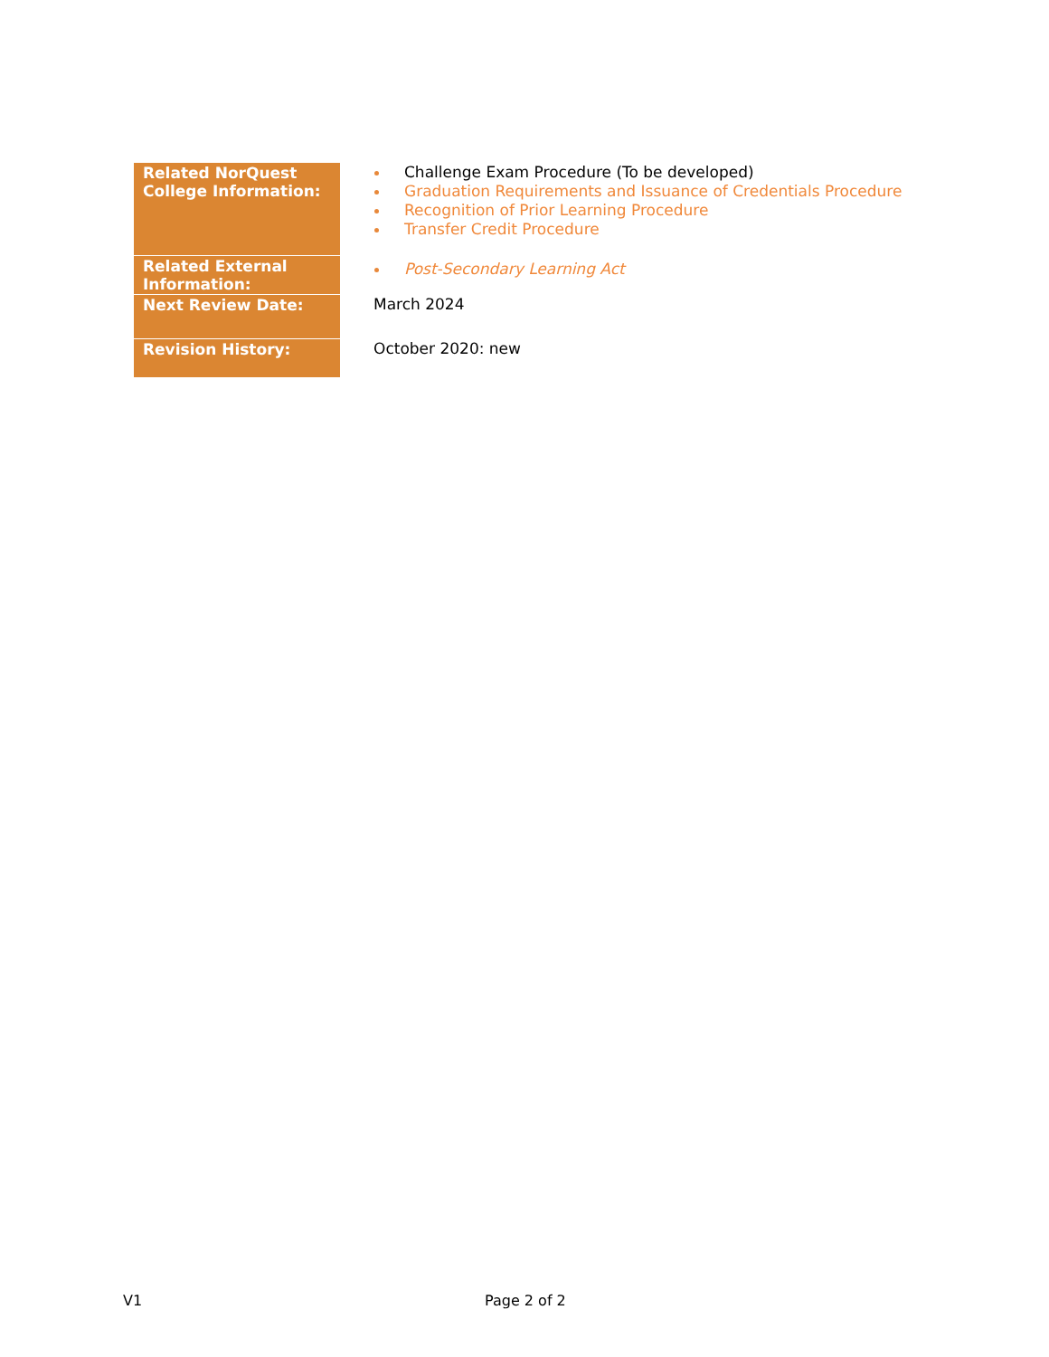| Related NorQuest College Information: | Challenge Exam Procedure (To be developed) Graduation Requirements and Issuance of Credentials Procedure Recognition of Prior Learning Procedure Transfer Credit Procedure |
| Related External Information: | Post-Secondary Learning Act |
| Next Review Date: | March 2024 |
| Revision History: | October 2020: new |
V1 Page 2 of 2